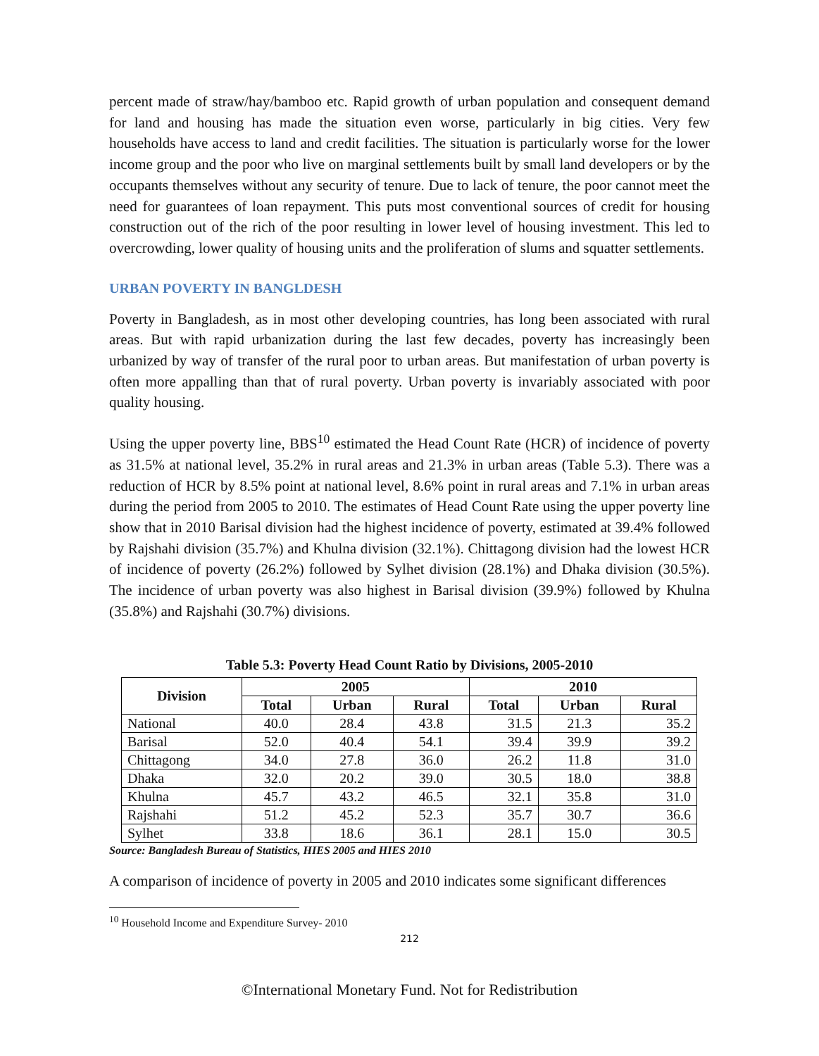percent made of straw/hay/bamboo etc. Rapid growth of urban population and consequent demand for land and housing has made the situation even worse, particularly in big cities. Very few households have access to land and credit facilities. The situation is particularly worse for the lower income group and the poor who live on marginal settlements built by small land developers or by the occupants themselves without any security of tenure. Due to lack of tenure, the poor cannot meet the need for guarantees of loan repayment. This puts most conventional sources of credit for housing construction out of the rich of the poor resulting in lower level of housing investment. This led to overcrowding, lower quality of housing units and the proliferation of slums and squatter settlements.
URBAN POVERTY IN BANGLDESH
Poverty in Bangladesh, as in most other developing countries, has long been associated with rural areas. But with rapid urbanization during the last few decades, poverty has increasingly been urbanized by way of transfer of the rural poor to urban areas. But manifestation of urban poverty is often more appalling than that of rural poverty. Urban poverty is invariably associated with poor quality housing.
Using the upper poverty line, BBS<sup>10</sup> estimated the Head Count Rate (HCR) of incidence of poverty as 31.5% at national level, 35.2% in rural areas and 21.3% in urban areas (Table 5.3). There was a reduction of HCR by 8.5% point at national level, 8.6% point in rural areas and 7.1% in urban areas during the period from 2005 to 2010. The estimates of Head Count Rate using the upper poverty line show that in 2010 Barisal division had the highest incidence of poverty, estimated at 39.4% followed by Rajshahi division (35.7%) and Khulna division (32.1%). Chittagong division had the lowest HCR of incidence of poverty (26.2%) followed by Sylhet division (28.1%) and Dhaka division (30.5%). The incidence of urban poverty was also highest in Barisal division (39.9%) followed by Khulna (35.8%) and Rajshahi (30.7%) divisions.
Table 5.3: Poverty Head Count Ratio by Divisions, 2005-2010
| Division | 2005 | | | 2010 | | |
| --- | --- | --- | --- | --- | --- | --- |
| | Total | Urban | Rural | Total | Urban | Rural |
| National | 40.0 | 28.4 | 43.8 | 31.5 | 21.3 | 35.2 |
| Barisal | 52.0 | 40.4 | 54.1 | 39.4 | 39.9 | 39.2 |
| Chittagong | 34.0 | 27.8 | 36.0 | 26.2 | 11.8 | 31.0 |
| Dhaka | 32.0 | 20.2 | 39.0 | 30.5 | 18.0 | 38.8 |
| Khulna | 45.7 | 43.2 | 46.5 | 32.1 | 35.8 | 31.0 |
| Rajshahi | 51.2 | 45.2 | 52.3 | 35.7 | 30.7 | 36.6 |
| Sylhet | 33.8 | 18.6 | 36.1 | 28.1 | 15.0 | 30.5 |
Source: Bangladesh Bureau of Statistics, HIES 2005 and HIES 2010
A comparison of incidence of poverty in 2005 and 2010 indicates some significant differences
<sup>10</sup> Household Income and Expenditure Survey- 2010
212
©International Monetary Fund. Not for Redistribution